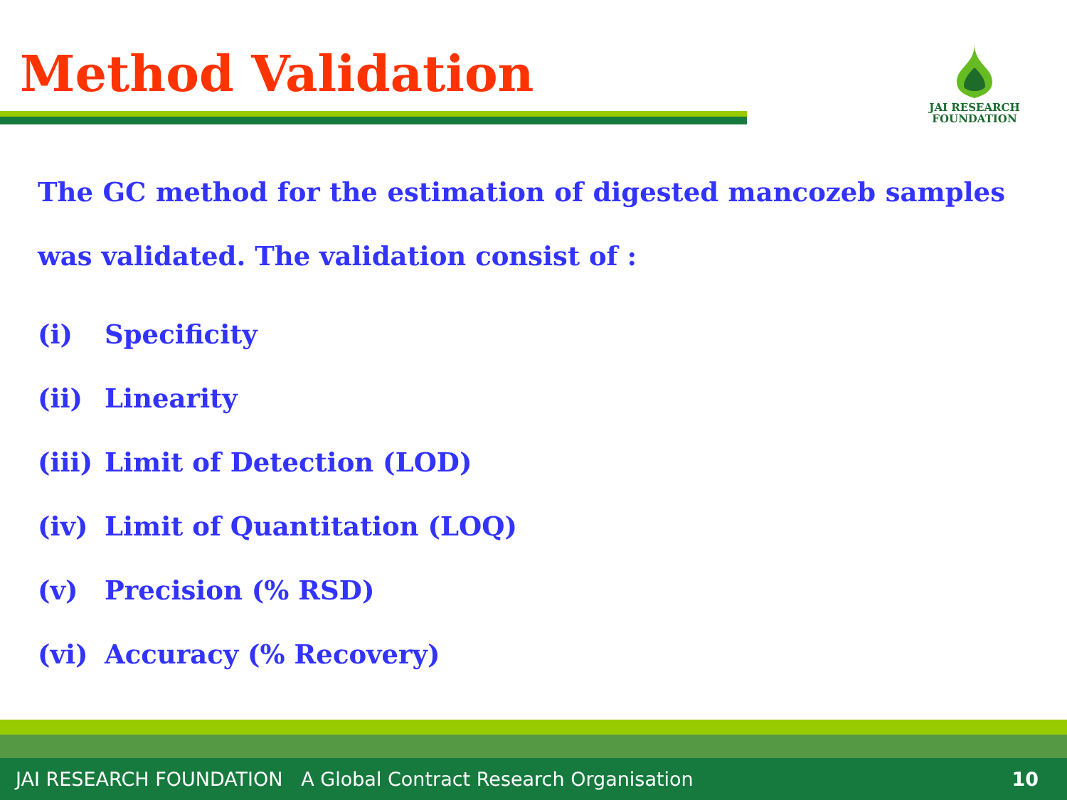Method Validation
JAI RESEARCH
FOUNDATION
The GC method for the estimation of digested mancozeb samples was validated. The validation consist of :
(i) Specificity
(ii) Linearity
(iii) Limit of Detection (LOD)
(iv) Limit of Quantitation (LOQ)
(v) Precision (% RSD)
(vi) Accuracy (% Recovery)
JAI RESEARCH FOUNDATION A Global Contract Research Organisation 10